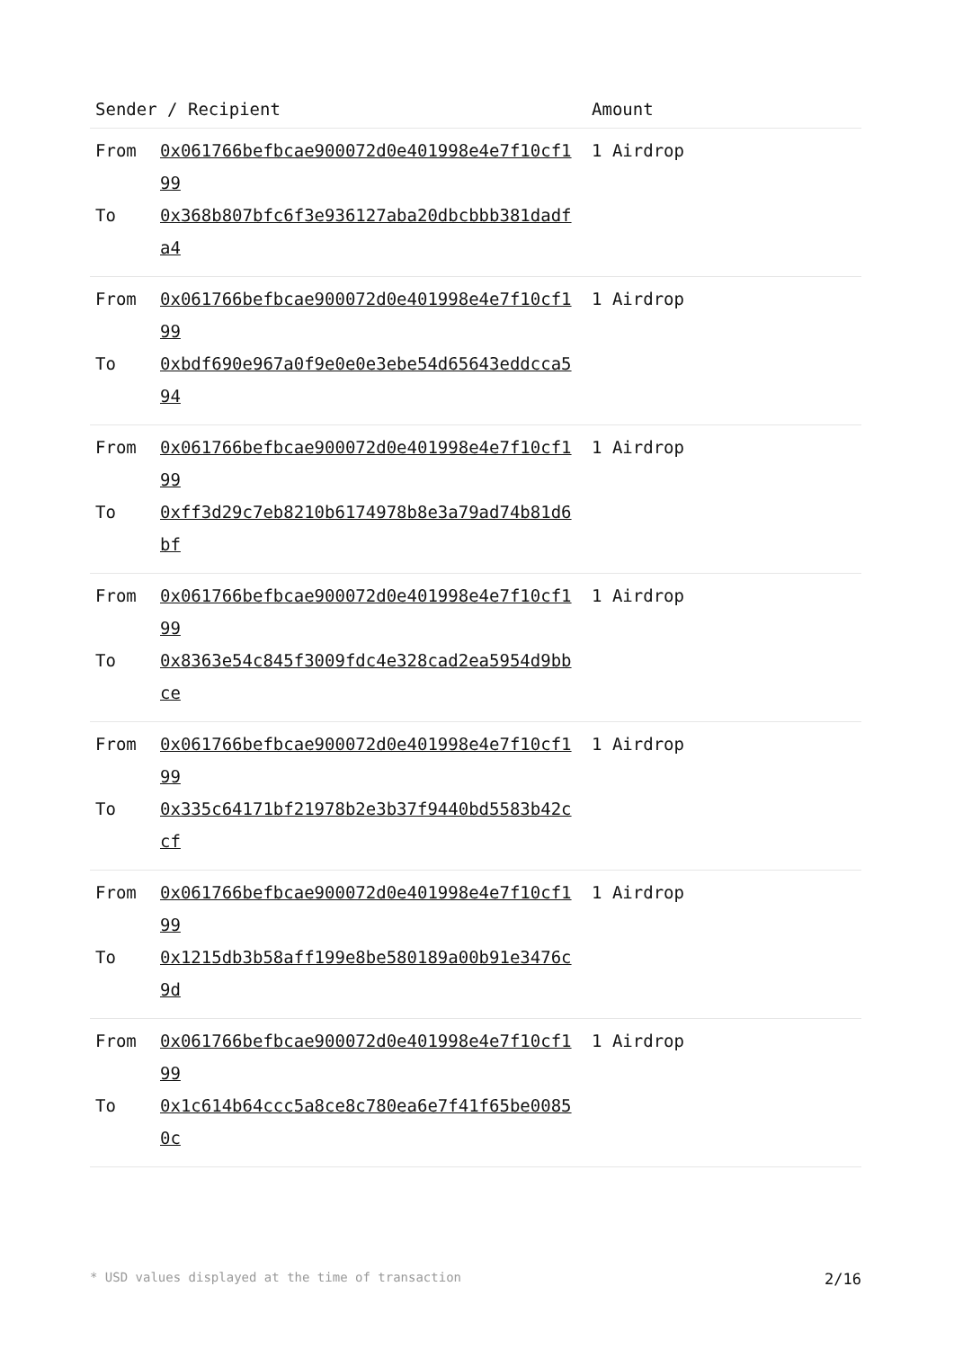| Sender / Recipient | Amount |
| --- | --- |
| From 0x061766befbcae900072d0e401998e4e7f10cf199 To 0x368b807bfc6f3e936127aba20dbcbbb381dadfa4 | 1 Airdrop |
| From 0x061766befbcae900072d0e401998e4e7f10cf199 To 0xbdf690e967a0f9e0e0e3ebe54d65643eddcca594 | 1 Airdrop |
| From 0x061766befbcae900072d0e401998e4e7f10cf199 To 0xff3d29c7eb8210b6174978b8e3a79ad74b81d6bf | 1 Airdrop |
| From 0x061766befbcae900072d0e401998e4e7f10cf199 To 0x8363e54c845f3009fdc4e328cad2ea5954d9bbce | 1 Airdrop |
| From 0x061766befbcae900072d0e401998e4e7f10cf199 To 0x335c64171bf21978b2e3b37f9440bd5583b42ccf | 1 Airdrop |
| From 0x061766befbcae900072d0e401998e4e7f10cf199 To 0x1215db3b58aff199e8be580189a00b91e3476c9d | 1 Airdrop |
| From 0x061766befbcae900072d0e401998e4e7f10cf199 To 0x1c614b64ccc5a8ce8c780ea6e7f41f65be00850c | 1 Airdrop |
* USD values displayed at the time of transaction 2/16